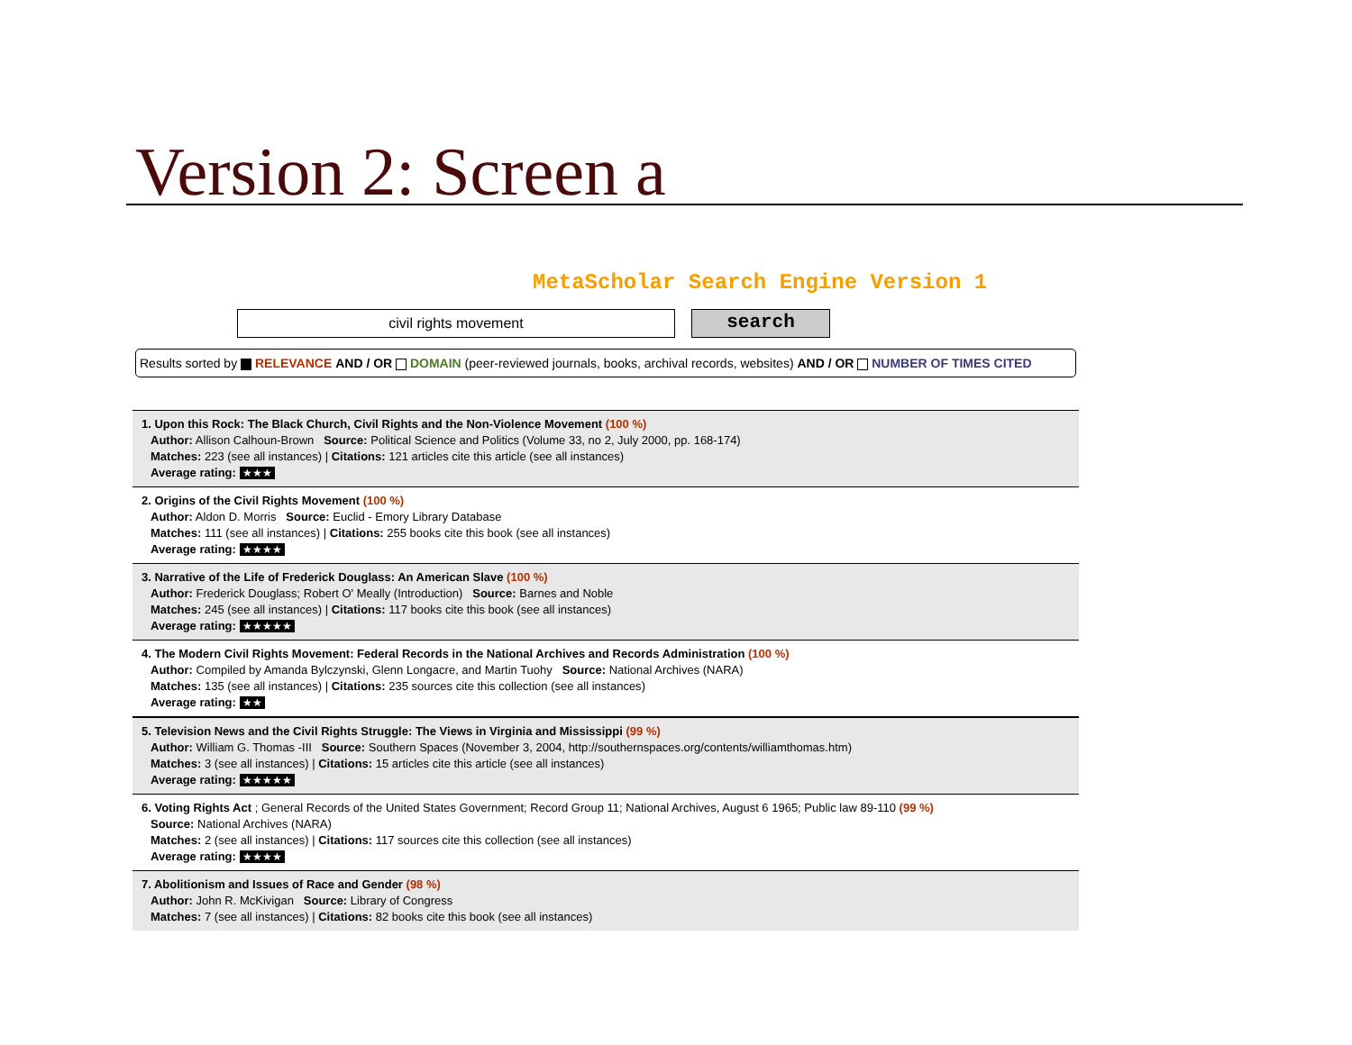Version 2: Screen a
MetaScholar Search Engine Version 1
civil rights movement
search
Results sorted by RELEVANCE AND / OR DOMAIN (peer-reviewed journals, books, archival records, websites) AND / OR NUMBER OF TIMES CITED
1. Upon this Rock: The Black Church, Civil Rights and the Non-Violence Movement (100 %)
Author: Allison Calhoun-Brown Source: Political Science and Politics (Volume 33, no 2, July 2000, pp. 168-174)
Matches: 223 (see all instances) | Citations: 121 articles cite this article (see all instances)
Average rating: ★★★
2. Origins of the Civil Rights Movement (100 %)
Author: Aldon D. Morris Source: Euclid - Emory Library Database
Matches: 111 (see all instances) | Citations: 255 books cite this book (see all instances)
Average rating: ★★★★
3. Narrative of the Life of Frederick Douglass: An American Slave (100 %)
Author: Frederick Douglass; Robert O' Meally (Introduction) Source: Barnes and Noble
Matches: 245 (see all instances) | Citations: 117 books cite this book (see all instances)
Average rating: ★★★★★
4. The Modern Civil Rights Movement: Federal Records in the National Archives and Records Administration (100 %)
Author: Compiled by Amanda Bylczynski, Glenn Longacre, and Martin Tuohy Source: National Archives (NARA)
Matches: 135 (see all instances) | Citations: 235 sources cite this collection (see all instances)
Average rating: ★★
5. Television News and the Civil Rights Struggle: The Views in Virginia and Mississippi (99 %)
Author: William G. Thomas -III Source: Southern Spaces (November 3, 2004, http://southernspaces.org/contents/williamthomas.htm)
Matches: 3 (see all instances) | Citations: 15 articles cite this article (see all instances)
Average rating: ★★★★★
6. Voting Rights Act ; General Records of the United States Government; Record Group 11; National Archives, August 6 1965; Public law 89-110 (99 %)
Source: National Archives (NARA)
Matches: 2 (see all instances) | Citations: 117 sources cite this collection (see all instances)
Average rating: ★★★★
7. Abolitionism and Issues of Race and Gender (98 %)
Author: John R. McKivigan Source: Library of Congress
Matches: 7 (see all instances) | Citations: 82 books cite this book (see all instances)